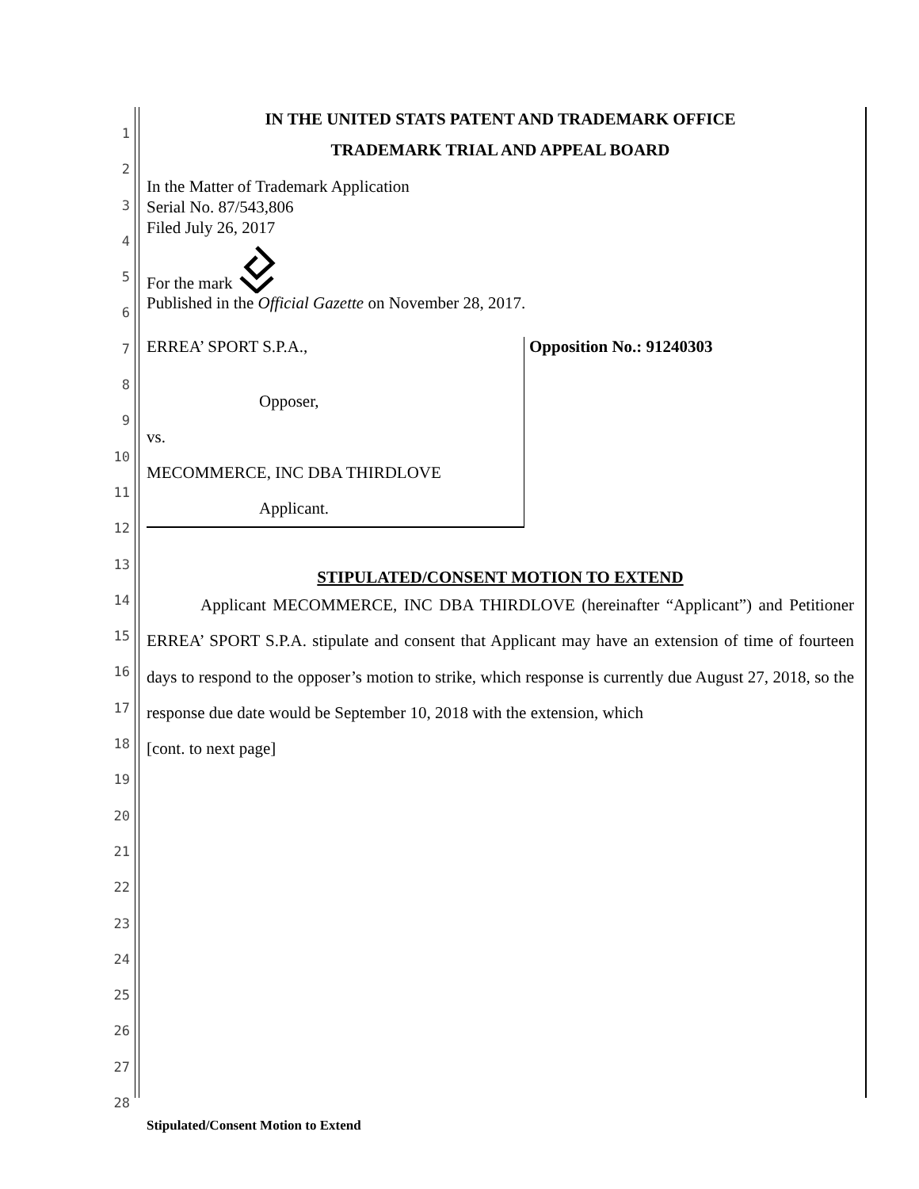1
2
3
4
5
6
7
8
9
10
11
12
13
14
15
16
17
18
19
20
21
22
23
24
25
26
27
28
IN THE UNITED STATS PATENT AND TRADEMARK OFFICE
TRADEMARK TRIAL AND APPEAL BOARD
In the Matter of Trademark Application
Serial No. 87/543,806
Filed July 26, 2017
For the mark
Published in the Official Gazette on November 28, 2017.
ERREA’ SPORT S.P.A.,
Opposer,
vs.
MECOMMERCE, INC DBA THIRDLOVE
Applicant.
Opposition No.: 91240303
STIPULATED/CONSENT MOTION TO EXTEND
Applicant MECOMMERCE, INC DBA THIRDLOVE (hereinafter “Applicant”) and Petitioner ERREA’ SPORT S.P.A. stipulate and consent that Applicant may have an extension of time of fourteen days to respond to the opposer’s motion to strike, which response is currently due August 27, 2018, so the response due date would be September 10, 2018 with the extension, which
[cont. to next page]
Stipulated/Consent Motion to Extend